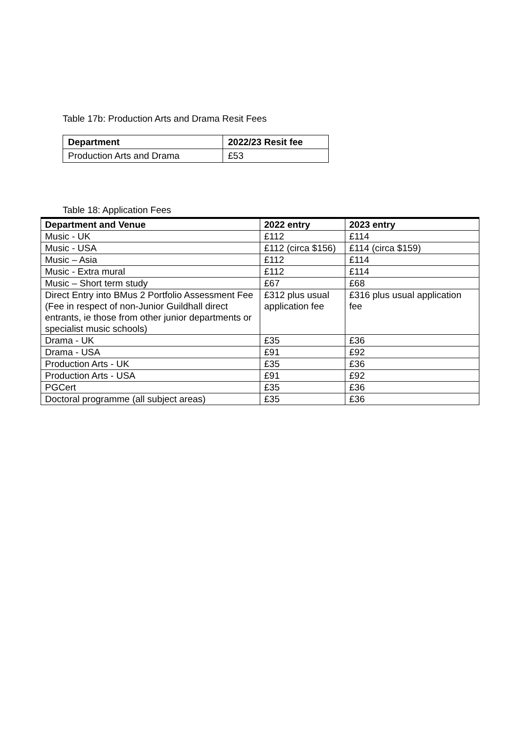Table 17b: Production Arts and Drama Resit Fees
| Department | 2022/23 Resit fee |
| --- | --- |
| Production Arts and Drama | £53 |
Table 18: Application Fees
| Department and Venue | 2022 entry | 2023 entry |
| --- | --- | --- |
| Music - UK | £112 | £114 |
| Music - USA | £112 (circa $156) | £114 (circa $159) |
| Music – Asia | £112 | £114 |
| Music - Extra mural | £112 | £114 |
| Music – Short term study | £67 | £68 |
| Direct Entry into BMus 2 Portfolio Assessment Fee (Fee in respect of non-Junior Guildhall direct entrants, ie those from other junior departments or specialist music schools) | £312 plus usual application fee | £316 plus usual application fee |
| Drama - UK | £35 | £36 |
| Drama - USA | £91 | £92 |
| Production Arts - UK | £35 | £36 |
| Production Arts - USA | £91 | £92 |
| PGCert | £35 | £36 |
| Doctoral programme (all subject areas) | £35 | £36 |